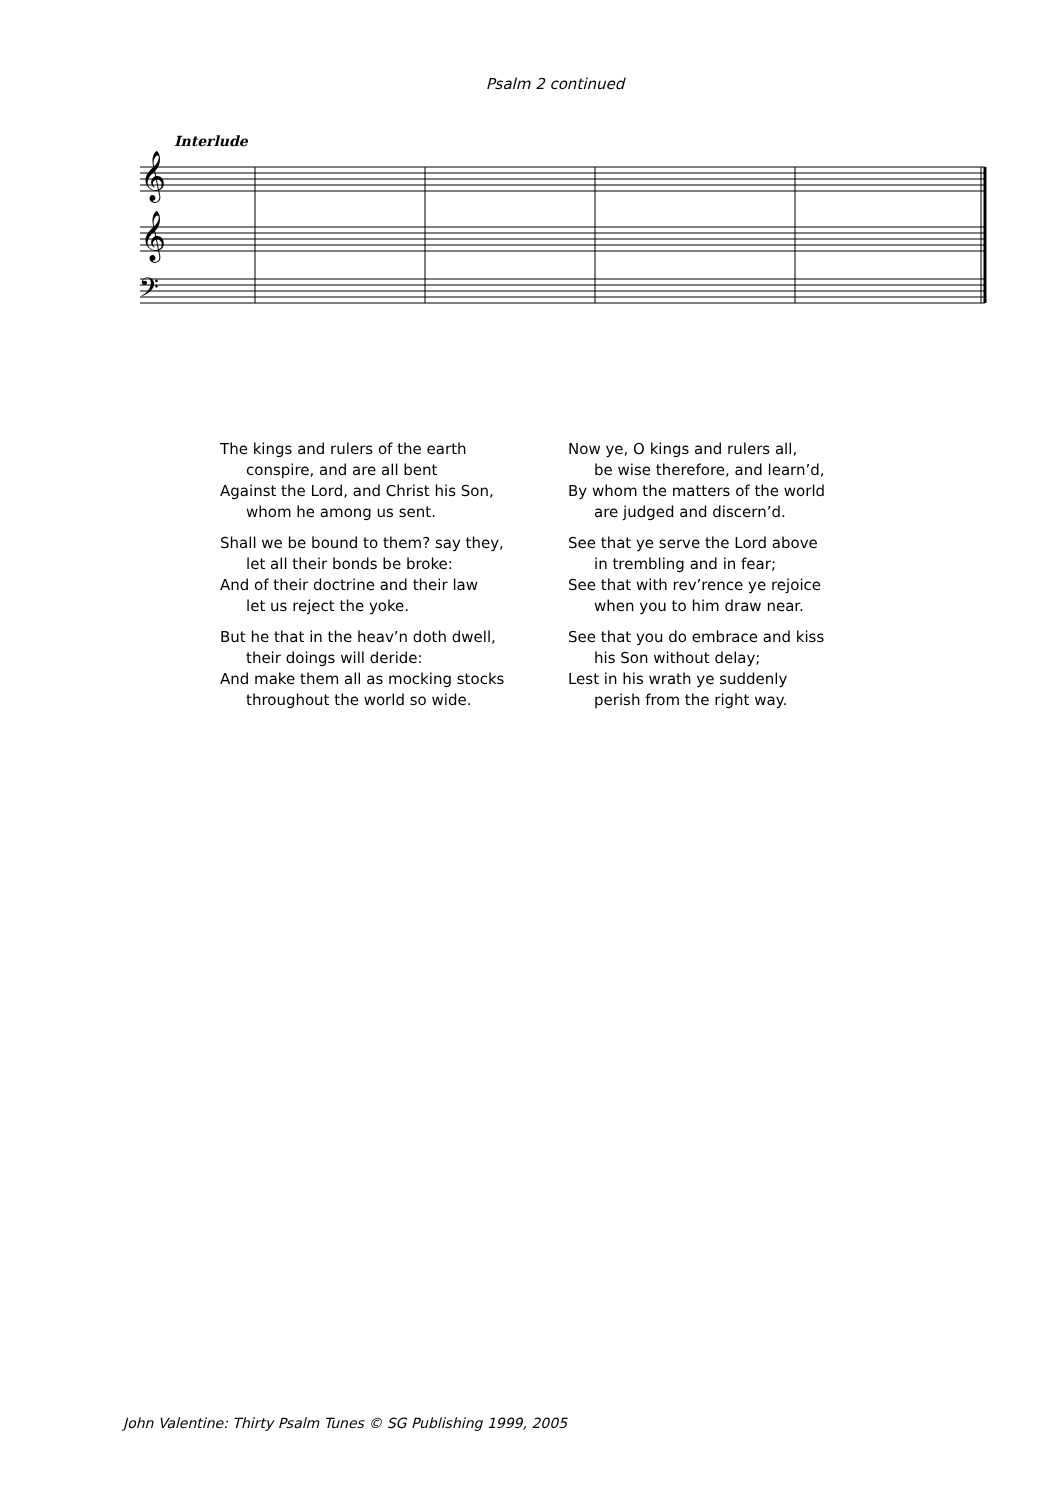Psalm 2 continued
Interlude
𝄞
𝄞
𝄢
The kings and rulers of the earth
conspire, and are all bent
Against the Lord, and Christ his Son,
whom he among us sent.
Shall we be bound to them? say they,
let all their bonds be broke:
And of their doctrine and their law
let us reject the yoke.
But he that in the heav’n doth dwell,
their doings will deride:
And make them all as mocking stocks
throughout the world so wide.
Now ye, O kings and rulers all,
be wise therefore, and learn’d,
By whom the matters of the world
are judged and discern’d.
See that ye serve the Lord above
in trembling and in fear;
See that with rev’rence ye rejoice
when you to him draw near.
See that you do embrace and kiss
his Son without delay;
Lest in his wrath ye suddenly
perish from the right way.
John Valentine: Thirty Psalm Tunes © SG Publishing 1999, 2005